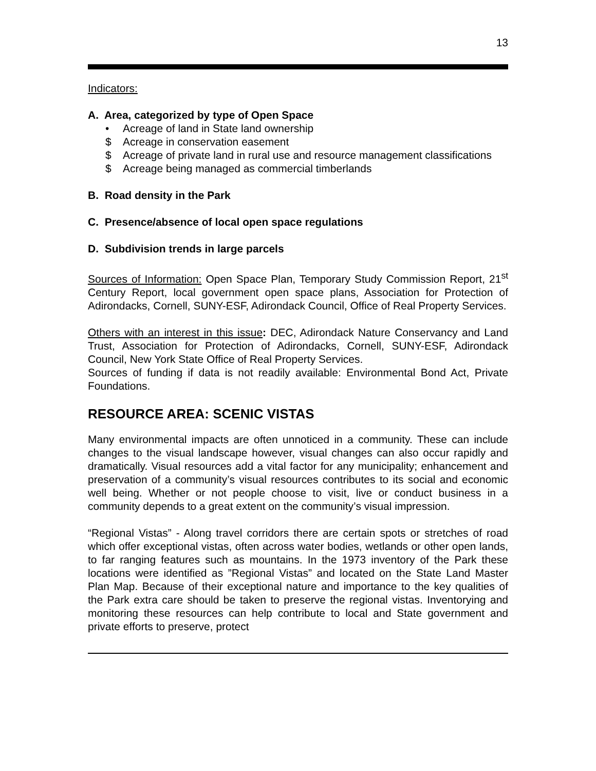13
Indicators:
A. Area, categorized by type of Open Space
• Acreage of land in State land ownership
$ Acreage in conservation easement
$ Acreage of private land in rural use and resource management classifications
$ Acreage being managed as commercial timberlands
B. Road density in the Park
C. Presence/absence of local open space regulations
D. Subdivision trends in large parcels
Sources of Information: Open Space Plan, Temporary Study Commission Report, 21<sup>st</sup> Century Report, local government open space plans, Association for Protection of Adirondacks, Cornell, SUNY-ESF, Adirondack Council, Office of Real Property Services.
Others with an interest in this issue: DEC, Adirondack Nature Conservancy and Land Trust, Association for Protection of Adirondacks, Cornell, SUNY-ESF, Adirondack Council, New York State Office of Real Property Services.
Sources of funding if data is not readily available: Environmental Bond Act, Private Foundations.
RESOURCE AREA: SCENIC VISTAS
Many environmental impacts are often unnoticed in a community. These can include changes to the visual landscape however, visual changes can also occur rapidly and dramatically. Visual resources add a vital factor for any municipality; enhancement and preservation of a community’s visual resources contributes to its social and economic well being. Whether or not people choose to visit, live or conduct business in a community depends to a great extent on the community’s visual impression.
“Regional Vistas” - Along travel corridors there are certain spots or stretches of road which offer exceptional vistas, often across water bodies, wetlands or other open lands, to far ranging features such as mountains. In the 1973 inventory of the Park these locations were identified as ”Regional Vistas” and located on the State Land Master Plan Map. Because of their exceptional nature and importance to the key qualities of the Park extra care should be taken to preserve the regional vistas. Inventorying and monitoring these resources can help contribute to local and State government and private efforts to preserve, protect